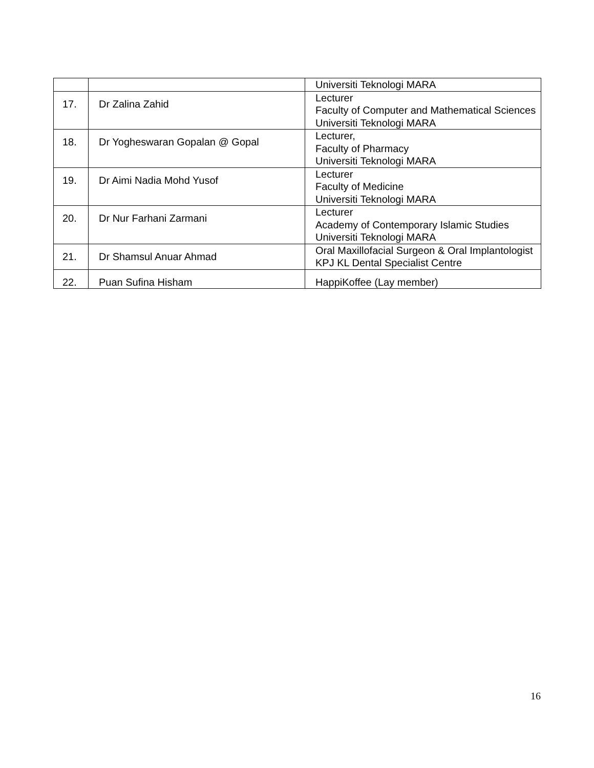| | | Universiti Teknologi MARA |
| 17. | Dr Zalina Zahid | Lecturer Faculty of Computer and Mathematical Sciences Universiti Teknologi MARA |
| 18. | Dr Yogheswaran Gopalan @ Gopal | Lecturer, Faculty of Pharmacy Universiti Teknologi MARA |
| 19. | Dr Aimi Nadia Mohd Yusof | Lecturer Faculty of Medicine Universiti Teknologi MARA |
| 20. | Dr Nur Farhani Zarmani | Lecturer Academy of Contemporary Islamic Studies Universiti Teknologi MARA |
| 21. | Dr Shamsul Anuar Ahmad | Oral Maxillofacial Surgeon & Oral Implantologist KPJ KL Dental Specialist Centre |
| 22. | Puan Sufina Hisham | HappiKoffee (Lay member) |
16